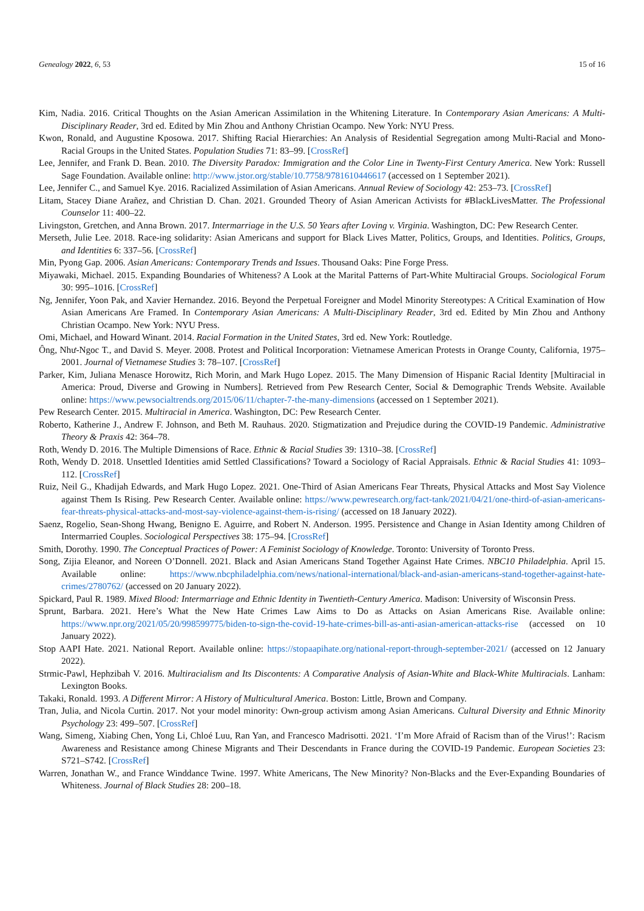Genealogy 2022, 6, 53 15 of 16
Kim, Nadia. 2016. Critical Thoughts on the Asian American Assimilation in the Whitening Literature. In Contemporary Asian Americans: A Multi-Disciplinary Reader, 3rd ed. Edited by Min Zhou and Anthony Christian Ocampo. New York: NYU Press.
Kwon, Ronald, and Augustine Kposowa. 2017. Shifting Racial Hierarchies: An Analysis of Residential Segregation among Multi-Racial and Mono-Racial Groups in the United States. Population Studies 71: 83–99. [CrossRef]
Lee, Jennifer, and Frank D. Bean. 2010. The Diversity Paradox: Immigration and the Color Line in Twenty-First Century America. New York: Russell Sage Foundation. Available online: http://www.jstor.org/stable/10.7758/9781610446617 (accessed on 1 September 2021).
Lee, Jennifer C., and Samuel Kye. 2016. Racialized Assimilation of Asian Americans. Annual Review of Sociology 42: 253–73. [CrossRef]
Litam, Stacey Diane Arañez, and Christian D. Chan. 2021. Grounded Theory of Asian American Activists for #BlackLivesMatter. The Professional Counselor 11: 400–22.
Livingston, Gretchen, and Anna Brown. 2017. Intermarriage in the U.S. 50 Years after Loving v. Virginia. Washington, DC: Pew Research Center.
Merseth, Julie Lee. 2018. Race-ing solidarity: Asian Americans and support for Black Lives Matter, Politics, Groups, and Identities. Politics, Groups, and Identities 6: 337–56. [CrossRef]
Min, Pyong Gap. 2006. Asian Americans: Contemporary Trends and Issues. Thousand Oaks: Pine Forge Press.
Miyawaki, Michael. 2015. Expanding Boundaries of Whiteness? A Look at the Marital Patterns of Part-White Multiracial Groups. Sociological Forum 30: 995–1016. [CrossRef]
Ng, Jennifer, Yoon Pak, and Xavier Hernandez. 2016. Beyond the Perpetual Foreigner and Model Minority Stereotypes: A Critical Examination of How Asian Americans Are Framed. In Contemporary Asian Americans: A Multi-Disciplinary Reader, 3rd ed. Edited by Min Zhou and Anthony Christian Ocampo. New York: NYU Press.
Omi, Michael, and Howard Winant. 2014. Racial Formation in the United States, 3rd ed. New York: Routledge.
Ông, Như-Ngoc T., and David S. Meyer. 2008. Protest and Political Incorporation: Vietnamese American Protests in Orange County, California, 1975–2001. Journal of Vietnamese Studies 3: 78–107. [CrossRef]
Parker, Kim, Juliana Menasce Horowitz, Rich Morin, and Mark Hugo Lopez. 2015. The Many Dimension of Hispanic Racial Identity [Multiracial in America: Proud, Diverse and Growing in Numbers]. Retrieved from Pew Research Center, Social & Demographic Trends Website. Available online: https://www.pewsocialtrends.org/2015/06/11/chapter-7-the-many-dimensions (accessed on 1 September 2021).
Pew Research Center. 2015. Multiracial in America. Washington, DC: Pew Research Center.
Roberto, Katherine J., Andrew F. Johnson, and Beth M. Rauhaus. 2020. Stigmatization and Prejudice during the COVID-19 Pandemic. Administrative Theory & Praxis 42: 364–78.
Roth, Wendy D. 2016. The Multiple Dimensions of Race. Ethnic & Racial Studies 39: 1310–38. [CrossRef]
Roth, Wendy D. 2018. Unsettled Identities amid Settled Classifications? Toward a Sociology of Racial Appraisals. Ethnic & Racial Studies 41: 1093–112. [CrossRef]
Ruiz, Neil G., Khadijah Edwards, and Mark Hugo Lopez. 2021. One-Third of Asian Americans Fear Threats, Physical Attacks and Most Say Violence against Them Is Rising. Pew Research Center. Available online: https://www.pewresearch.org/fact-tank/2021/04/21/one-third-of-asian-americans-fear-threats-physical-attacks-and-most-say-violence-against-them-is-rising/ (accessed on 18 January 2022).
Saenz, Rogelio, Sean-Shong Hwang, Benigno E. Aguirre, and Robert N. Anderson. 1995. Persistence and Change in Asian Identity among Children of Intermarried Couples. Sociological Perspectives 38: 175–94. [CrossRef]
Smith, Dorothy. 1990. The Conceptual Practices of Power: A Feminist Sociology of Knowledge. Toronto: University of Toronto Press.
Song, Zijia Eleanor, and Noreen O’Donnell. 2021. Black and Asian Americans Stand Together Against Hate Crimes. NBC10 Philadelphia. April 15. Available online: https://www.nbcphiladelphia.com/news/national-international/black-and-asian-americans-stand-together-against-hate-crimes/2780762/ (accessed on 20 January 2022).
Spickard, Paul R. 1989. Mixed Blood: Intermarriage and Ethnic Identity in Twentieth-Century America. Madison: University of Wisconsin Press.
Sprunt, Barbara. 2021. Here’s What the New Hate Crimes Law Aims to Do as Attacks on Asian Americans Rise. Available online: https://www.npr.org/2021/05/20/998599775/biden-to-sign-the-covid-19-hate-crimes-bill-as-anti-asian-american-attacks-rise (accessed on 10 January 2022).
Stop AAPI Hate. 2021. National Report. Available online: https://stopaapihate.org/national-report-through-september-2021/ (accessed on 12 January 2022).
Strmic-Pawl, Hephzibah V. 2016. Multiracialism and Its Discontents: A Comparative Analysis of Asian-White and Black-White Multiracials. Lanham: Lexington Books.
Takaki, Ronald. 1993. A Different Mirror: A History of Multicultural America. Boston: Little, Brown and Company.
Tran, Julia, and Nicola Curtin. 2017. Not your model minority: Own-group activism among Asian Americans. Cultural Diversity and Ethnic Minority Psychology 23: 499–507. [CrossRef]
Wang, Simeng, Xiabing Chen, Yong Li, Chloé Luu, Ran Yan, and Francesco Madrisotti. 2021. ‘I’m More Afraid of Racism than of the Virus!’: Racism Awareness and Resistance among Chinese Migrants and Their Descendants in France during the COVID-19 Pandemic. European Societies 23: S721–S742. [CrossRef]
Warren, Jonathan W., and France Winddance Twine. 1997. White Americans, The New Minority? Non-Blacks and the Ever-Expanding Boundaries of Whiteness. Journal of Black Studies 28: 200–18.